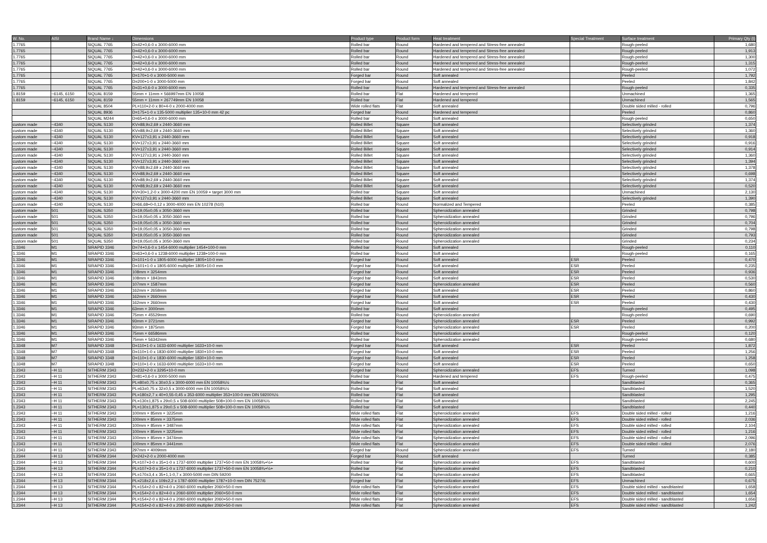| W. No. | AISI | Brand Name ↓ | Dimensions | Product type | Product form | Heat treatment | Special Treatment | Surface treatment | Primary Qty (t) |
| --- | --- | --- | --- | --- | --- | --- | --- | --- | --- |
| 1.7765 | | SIQUAL 7765 | D=42+0,6-0 x 3000-6000 mm | Rolled bar | Round | Hardened and tempered and Stress-free annealed | | Rough-peeled | 1,680 |
| 1.7765 | | SIQUAL 7765 | D=42+0,6-0 x 3000-6000 mm | Rolled bar | Round | Hardened and tempered and Stress-free annealed | | Rough-peeled | 1,913 |
| 1.7765 | | SIQUAL 7765 | D=42+0,6-0 x 3000-6000 mm | Rolled bar | Round | Hardened and tempered and Stress-free annealed | | Rough-peeled | 1,300 |
| 1.7765 | | SIQUAL 7765 | D=42+0,6-0 x 3000-6000 mm | Rolled bar | Round | Hardened and tempered and Stress-free annealed | | Rough-peeled | 1,315 |
| 1.7765 | | SIQUAL 7765 | D=42+0,6-0 x 3000-6000 mm | Rolled bar | Round | Hardened and tempered and Stress-free annealed | | Rough-peeled | 1,072 |
| 1.7765 | | SIQUAL 7765 | D=170+1-0 x 3000-5000 mm | Forged bar | Round | Soft annealed | | Peeled | 1,792 |
| 1.7765 | | SIQUAL 7765 | D=200+1-0 x 3000-5000 mm | Forged bar | Round | Soft annealed | | Peeled | 1,842 |
| 1.7765 | | SIQUAL 7765 | D=31+0,6-0 x 3000-6000 mm | Rolled bar | Round | Hardened and tempered and Stress-free annealed | | Rough-peeled | 0,335 |
| 1.8159 | ~6145, 6150 | SIQUAL 8159 | 55mm × 11mm × 566997mm EN 10058 | Rolled bar | Flat | Hardened and tempered | | Unmachined | 1,365 |
| 1.8159 | ~6145, 6150 | SIQUAL 8159 | 55mm × 11mm × 267749mm EN 10058 | Rolled bar | Flat | Hardened and tempered | | Unmachined | 1,565 |
| | | SIQUAL 8504 | PL=110+2-0 x 80+4-0 x 2000-4000 mm | Wide rolled flats | Flat | Soft annealed | | Double sided milled - rolled | 0,796 |
| | | SIQUAL 8936 | D=175+1-0 x 135-5000 multiplier 135+10-0 mm 42 pc | Forged bar | Round | Hardened and tempered | | Peeled | 0,860 |
| | | SIQUAL M244 | D=65+0,6-0 x 3000-6000 mm | Rolled bar | Round | Soft annealed | | Rough-peeled | 0,650 |
| custom made | ~4340 | SIQUAL S130 | KV=88,9±2,69 x 2440-3660 mm | Rolled Billet | Square | Soft annealed | | Selectively grinded | 1,374 |
| custom made | ~4340 | SIQUAL S130 | KV=88,9±2,69 x 2440-3660 mm | Rolled Billet | Square | Soft annealed | | Selectively grinded | 1,360 |
| custom made | ~4340 | SIQUAL S130 | KV=127±3,91 x 2440-3660 mm | Rolled Billet | Square | Soft annealed | | Selectively grinded | 0,918 |
| custom made | ~4340 | SIQUAL S130 | KV=127±3,91 x 2440-3660 mm | Rolled Billet | Square | Soft annealed | | Selectively grinded | 0,916 |
| custom made | ~4340 | SIQUAL S130 | KV=127±3,91 x 2440-3660 mm | Rolled Billet | Square | Soft annealed | | Selectively grinded | 0,914 |
| custom made | ~4340 | SIQUAL S130 | KV=127±3,91 x 2440-3660 mm | Rolled Billet | Square | Soft annealed | | Selectively grinded | 1,360 |
| custom made | ~4340 | SIQUAL S130 | KV=127±3,91 x 2440-3660 mm | Rolled Billet | Square | Soft annealed | | Selectively grinded | 1,394 |
| custom made | ~4340 | SIQUAL S130 | KV=88,9±2,69 x 2440-3660 mm | Rolled Billet | Square | Soft annealed | | Selectively grinded | 1,378 |
| custom made | ~4340 | SIQUAL S130 | KV=88,9±2,69 x 2440-3660 mm | Rolled Billet | Square | Soft annealed | | Selectively grinded | 0,698 |
| custom made | ~4340 | SIQUAL S130 | KV=88,9±2,69 x 2440-3660 mm | Rolled Billet | Square | Soft annealed | | Selectively grinded | 1,374 |
| custom made | ~4340 | SIQUAL S130 | KV=88,9±2,69 x 2440-3660 mm | Rolled Billet | Square | Soft annealed | | Selectively grinded | 0,520 |
| custom made | ~4340 | SIQUAL S130 | KV=30+1,2-0 x 3000-4200 mm EN 10059 + target 3000 mm | Rolled bar | Square | Soft annealed | | Unmachined | 2,130 |
| custom made | ~4340 | SIQUAL S130 | KV=127±3,91 x 2440-3660 mm | Rolled Billet | Square | Soft annealed | | Selectively grinded | 1,390 |
| custom made | ~4340 | SIQUAL S130 | D=66,68+0-0,12 x 3000-4000 mm EN 10278 (h10) | Rolled bar | Round | Normalized and Tempered | | Peeled | 0,385 |
| custom made | 501 | SIQUAL S350 | D=19,05±0,05 x 3050-3660 mm | Rolled bar | Round | Spheroidization annealed | | Grinded | 0,798 |
| custom made | 501 | SIQUAL S350 | D=19,05±0,05 x 3050-3660 mm | Rolled bar | Round | Spheroidization annealed | | Grinded | 0,796 |
| custom made | 501 | SIQUAL S350 | D=19,05±0,05 x 3050-3660 mm | Rolled bar | Round | Spheroidization annealed | | Grinded | 0,704 |
| custom made | 501 | SIQUAL S350 | D=19,05±0,05 x 3050-3660 mm | Rolled bar | Round | Spheroidization annealed | | Grinded | 0,798 |
| custom made | 501 | SIQUAL S350 | D=19,05±0,05 x 3050-3660 mm | Rolled bar | Round | Spheroidization annealed | | Grinded | 0,793 |
| custom made | 501 | SIQUAL S350 | D=19,05±0,05 x 3050-3660 mm | Rolled bar | Round | Spheroidization annealed | | Grinded | 0,234 |
| 1.3346 | M1 | SIRAPID 3346 | D=74+0,6-0 x 1454-6000 multiplier 1454+100-0 mm | Rolled bar | Round | Soft annealed | | Rough-peeled | 0,110 |
| 1.3346 | M1 | SIRAPID 3346 | D=63+0,6-0 x 1238-6000 multiplier 1238+100-0 mm | Rolled bar | Round | Soft annealed | | Rough-peeled | 0,165 |
| 1.3346 | M1 | SIRAPID 3346 | D=101+1-0 x 1805-6000 multiplier 1805+10-0 mm | Forged bar | Round | Soft annealed | ESR | Peeled | 0,470 |
| 1.3346 | M1 | SIRAPID 3346 | D=101+1-0 x 1805-6000 multiplier 1805+10-0 mm | Forged bar | Round | Soft annealed | ESR | Peeled | 0,235 |
| 1.3346 | M1 | SIRAPID 3346 | 108mm × 3254mm | Forged bar | Round | Soft annealed | ESR | Peeled | 0,936 |
| 1.3346 | M1 | SIRAPID 3346 | 108mm × 1843mm | Forged bar | Round | Soft annealed | ESR | Peeled | 0,530 |
| 1.3346 | M1 | SIRAPID 3346 | 107mm × 1587mm | Forged bar | Round | Spheroidization annealed | ESR | Peeled | 0,560 |
| 1.3346 | M1 | SIRAPID 3346 | 162mm × 2658mm | Forged bar | Round | Soft annealed | ESR | Peeled | 0,860 |
| 1.3346 | M1 | SIRAPID 3346 | 162mm × 2660mm | Forged bar | Round | Soft annealed | ESR | Peeled | 0,430 |
| 1.3346 | M1 | SIRAPID 3346 | 162mm × 2660mm | Forged bar | Round | Soft annealed | ESR | Peeled | 0,430 |
| 1.3346 | M1 | SIRAPID 3346 | 63mm × 3000mm | Rolled bar | Round | Soft annealed | | Rough-peeled | 0,495 |
| 1.3346 | M1 | SIRAPID 3346 | 75mm × 45529mm | Rolled bar | Round | Spheroidization annealed | | Rough-peeled | 0,690 |
| 1.3346 | M1 | SIRAPID 3346 | 93mm × 3721mm | Forged bar | Round | Spheroidization annealed | ESR | Peeled | 0,992 |
| 1.3346 | M1 | SIRAPID 3346 | 93mm × 1875mm | Forged bar | Round | Spheroidization annealed | ESR | Peeled | 0,200 |
| 1.3346 | M1 | SIRAPID 3346 | 75mm × 66586mm | Rolled bar | Round | Spheroidization annealed | | Rough-peeled | 0,120 |
| 1.3346 | M1 | SIRAPID 3346 | 75mm × 56342mm | Rolled bar | Round | Spheroidization annealed | | Rough-peeled | 0,680 |
| 1.3348 | M7 | SIRAPID 3348 | D=110+1-0 x 1633-6000 multiplier 1633+10-0 mm | Forged bar | Round | Soft annealed | ESR | Peeled | 1,872 |
| 1.3348 | M7 | SIRAPID 3348 | D=110+1-0 x 1830-6000 multiplier 1830+10-0 mm | Forged bar | Round | Soft annealed | ESR | Peeled | 1,256 |
| 1.3348 | M7 | SIRAPID 3348 | D=110+1-0 x 1830-6000 multiplier 1830+10-0 mm | Forged bar | Round | Soft annealed | ESR | Peeled | 1,258 |
| 1.3348 | M7 | SIRAPID 3348 | D=110+1-0 x 1633-6000 multiplier 1633+10-0 mm | Forged bar | Round | Soft annealed | ESR | Peeled | 0,650 |
| 1.2343 | ~H 11 | SITHERM 2343 | D=232+2-0 x 3295+10-0 mm | Forged bar | Round | Spheroidization annealed | EFS | Turned | 1,098 |
| 1.2343 | ~H 11 | SITHERM 2343 | D=81+0,6-0 x 3000-5000 mm | Rolled bar | Round | Hardened and tempered | EFS | Rough-peeled | 0,475 |
| 1.2343 | ~H 11 | SITHERM 2343 | PL=80±0,75 x 30±0,5 x 3000-6000 mm EN 10058¾½ | Rolled bar | Flat | Soft annealed | | Sandblasted | 0,365 |
| 1.2343 | ~H 11 | SITHERM 2343 | PL=63±0,75 x 32±0,5 x 3000-6000 mm EN 10058¾½ | Rolled bar | Flat | Soft annealed | | Sandblasted | 1,520 |
| 1.2343 | ~H 11 | SITHERM 2343 | PL=180±2,7 x 40+0,55-0,45 x 353-6000 multiplier 353+100-0 mm DIN 59200¾½ | Rolled bar | Flat | Soft annealed | | Sandblasted | 1,295 |
| 1.2343 | ~H 11 | SITHERM 2343 | PL=130±1,875 x 29±0,5 x 508-6000 multiplier 508+100-0 mm EN 10058¾½ | Rolled bar | Flat | Soft annealed | | Sandblasted | 2,245 |
| 1.2343 | ~H 11 | SITHERM 2343 | PL=130±1,875 x 29±0,5 x 508-6000 multiplier 508+100-0 mm EN 10058¾½ | Rolled bar | Flat | Soft annealed | | Sandblasted | 0,440 |
| 1.2343 | ~H 11 | SITHERM 2343 | 100mm × 85mm × 3225mm | Wide rolled flats | Flat | Spheroidization annealed | EFS | Double sided milled - rolled | 1,216 |
| 1.2343 | ~H 11 | SITHERM 2343 | 100mm × 85mm × 3375mm | Wide rolled flats | Flat | Spheroidization annealed | EFS | Double sided milled - rolled | 2,036 |
| 1.2343 | ~H 11 | SITHERM 2343 | 100mm × 85mm × 3487mm | Wide rolled flats | Flat | Spheroidization annealed | EFS | Double sided milled - rolled | 2,104 |
| 1.2343 | ~H 11 | SITHERM 2343 | 100mm × 85mm × 3225mm | Wide rolled flats | Flat | Spheroidization annealed | EFS | Double sided milled - rolled | 1,216 |
| 1.2343 | ~H 11 | SITHERM 2343 | 100mm × 85mm × 3474mm | Wide rolled flats | Flat | Spheroidization annealed | EFS | Double sided milled - rolled | 2,096 |
| 1.2343 | ~H 11 | SITHERM 2343 | 100mm × 85mm × 3441mm | Wide rolled flats | Flat | Spheroidization annealed | EFS | Double sided milled - rolled | 2,076 |
| 1.2343 | ~H 11 | SITHERM 2343 | 297mm × 4009mm | Forged bar | Round | Spheroidization annealed | EFS | Turned | 2,180 |
| 1.2344 | ~H 13 | SITHERM 2344 | D=242+2-0 x 2000-4000 mm | Forged bar | Round | Soft annealed | | Turned | 0,385 |
| 1.2344 | ~H 13 | SITHERM 2344 | PL=107+3-0 x 35+1-0 x 1737-6000 multiplier 1737+50-0 mm EN 10058¾+½+ | Rolled bar | Flat | Spheroidization annealed | EFS | Sandblasted | 0,600 |
| 1.2344 | ~H 13 | SITHERM 2344 | PL=107+3-0 x 35+1-0 x 1737-6000 multiplier 1737+50-0 mm EN 10058¾+½+ | Rolled bar | Flat | Spheroidization annealed | EFS | Sandblasted | 0,210 |
| 1.2344 | ~H 13 | SITHERM 2344 | PL=170±3,4 x 35+1,1-0,7 x 3000-5000 mm DIN 59200 | Rolled bar | Flat | Spheroidization annealed | EFS | Sandblasted | 0,665 |
| 1.2344 | ~H 13 | SITHERM 2344 | PL=218±2,6 x 109±2,2 x 1787-6000 multiplier 1787+10-0 mm DIN 7527/6 | Forged bar | Flat | Spheroidization annealed | EFS | Unmachined | 0,675 |
| 1.2344 | ~H 13 | SITHERM 2344 | PL=154+2-0 x 82+4-0 x 2060-6000 multiplier 2060+50-0 mm | Wide rolled flats | Flat | Spheroidization annealed | EFS | Double sided milled - sandblasted | 1,658 |
| 1.2344 | ~H 13 | SITHERM 2344 | PL=154+2-0 x 82+4-0 x 2060-6000 multiplier 2060+50-0 mm | Wide rolled flats | Flat | Spheroidization annealed | EFS | Double sided milled - sandblasted | 1,654 |
| 1.2344 | ~H 13 | SITHERM 2344 | PL=154+2-0 x 82+4-0 x 2060-6000 multiplier 2060+50-0 mm | Wide rolled flats | Flat | Spheroidization annealed | EFS | Double sided milled - sandblasted | 1,656 |
| 1.2344 | ~H 13 | SITHERM 2344 | PL=154+2-0 x 82+4-0 x 2060-6000 multiplier 2060+50-0 mm | Wide rolled flats | Flat | Spheroidization annealed | EFS | Double sided milled - sandblasted | 1,242 |